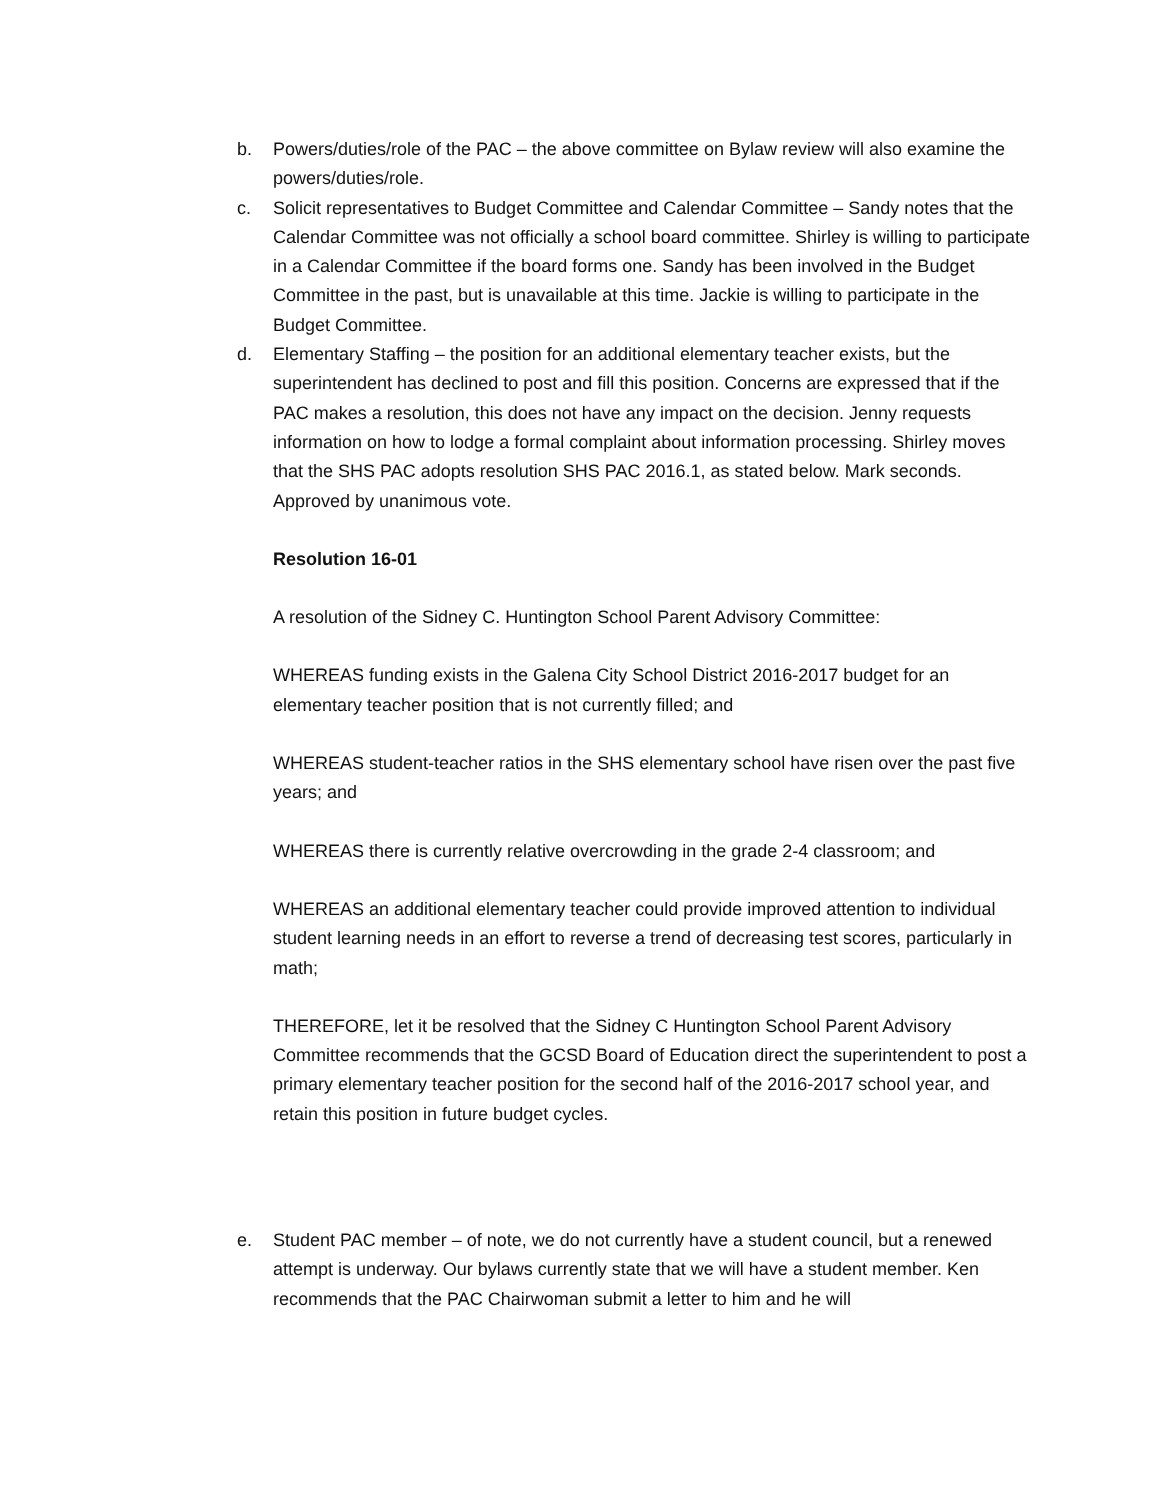b. Powers/duties/role of the PAC – the above committee on Bylaw review will also examine the powers/duties/role.
c. Solicit representatives to Budget Committee and Calendar Committee – Sandy notes that the Calendar Committee was not officially a school board committee. Shirley is willing to participate in a Calendar Committee if the board forms one. Sandy has been involved in the Budget Committee in the past, but is unavailable at this time. Jackie is willing to participate in the Budget Committee.
d. Elementary Staffing – the position for an additional elementary teacher exists, but the superintendent has declined to post and fill this position. Concerns are expressed that if the PAC makes a resolution, this does not have any impact on the decision. Jenny requests information on how to lodge a formal complaint about information processing. Shirley moves that the SHS PAC adopts resolution SHS PAC 2016.1, as stated below. Mark seconds. Approved by unanimous vote.
Resolution 16-01
A resolution of the Sidney C. Huntington School Parent Advisory Committee:
WHEREAS funding exists in the Galena City School District 2016-2017 budget for an elementary teacher position that is not currently filled; and
WHEREAS student-teacher ratios in the SHS elementary school have risen over the past five years; and
WHEREAS there is currently relative overcrowding in the grade 2-4 classroom; and
WHEREAS an additional elementary teacher could provide improved attention to individual student learning needs in an effort to reverse a trend of decreasing test scores, particularly in math;
THEREFORE, let it be resolved that the Sidney C Huntington School Parent Advisory Committee recommends that the GCSD Board of Education direct the superintendent to post a primary elementary teacher position for the second half of the 2016-2017 school year, and retain this position in future budget cycles.
e. Student PAC member – of note, we do not currently have a student council, but a renewed attempt is underway. Our bylaws currently state that we will have a student member. Ken recommends that the PAC Chairwoman submit a letter to him and he will